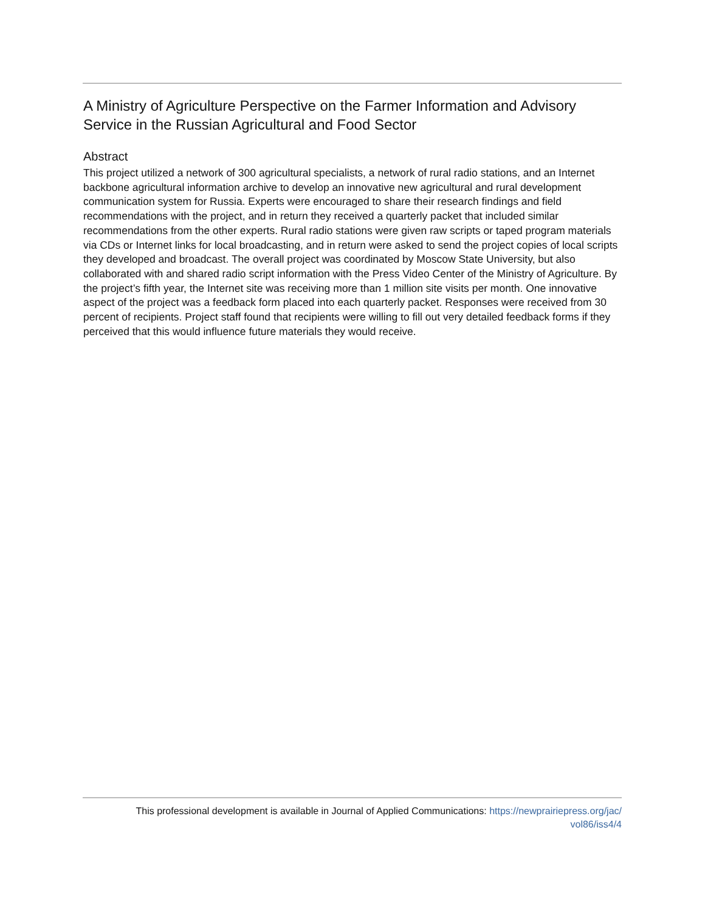A Ministry of Agriculture Perspective on the Farmer Information and Advisory Service in the Russian Agricultural and Food Sector
Abstract
This project utilized a network of 300 agricultural specialists, a network of rural radio stations, and an Internet backbone agricultural information archive to develop an innovative new agricultural and rural development communication system for Russia. Experts were encouraged to share their research findings and field recommendations with the project, and in return they received a quarterly packet that included similar recommendations from the other experts. Rural radio stations were given raw scripts or taped program materials via CDs or Internet links for local broadcasting, and in return were asked to send the project copies of local scripts they developed and broadcast. The overall project was coordinated by Moscow State University, but also collaborated with and shared radio script information with the Press Video Center of the Ministry of Agriculture. By the project’s fifth year, the Internet site was receiving more than 1 million site visits per month. One innovative aspect of the project was a feedback form placed into each quarterly packet. Responses were received from 30 percent of recipients. Project staff found that recipients were willing to fill out very detailed feedback forms if they perceived that this would influence future materials they would receive.
This professional development is available in Journal of Applied Communications: https://newprairiepress.org/jac/
vol86/iss4/4